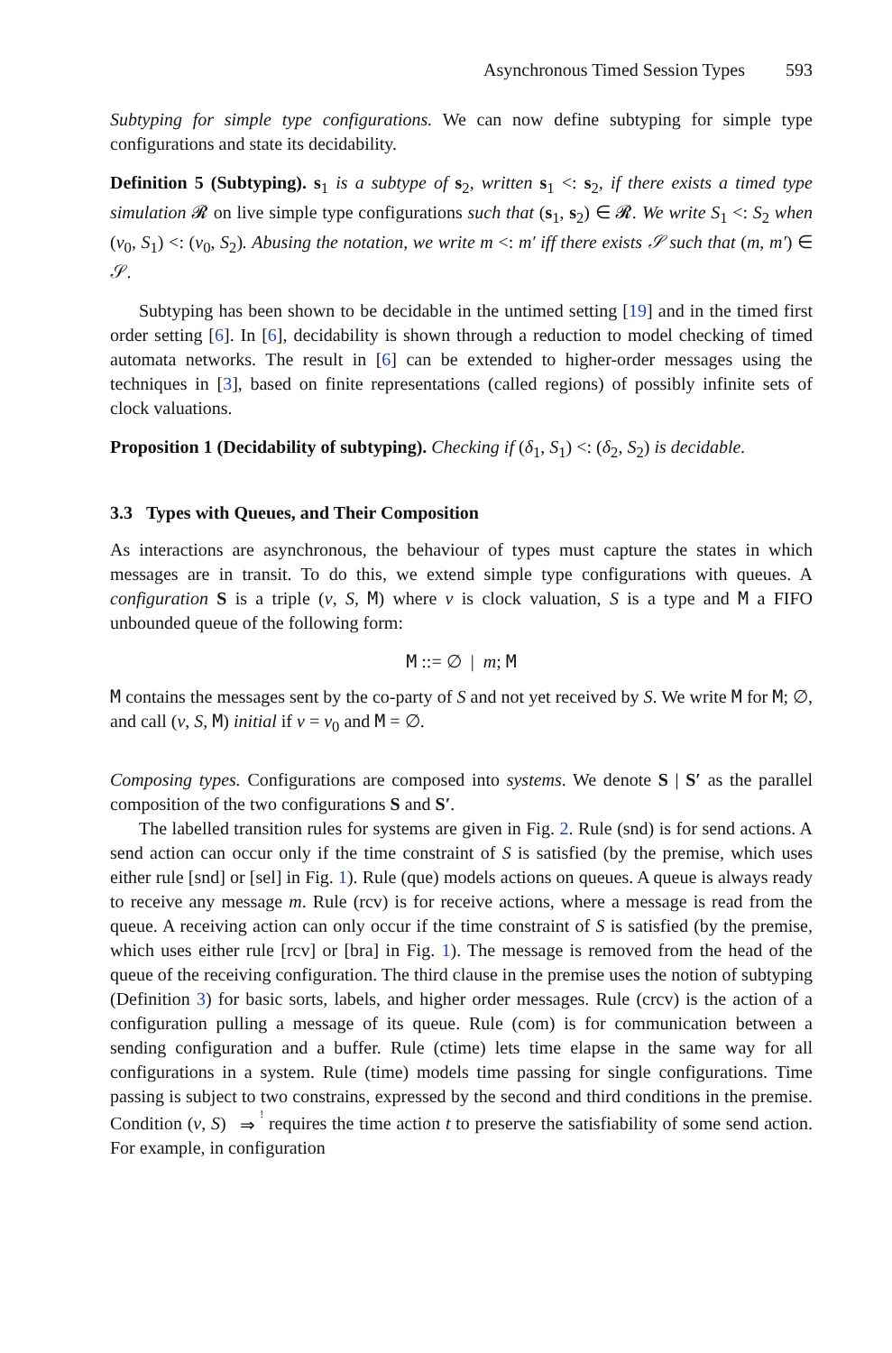Asynchronous Timed Session Types 593
Subtyping for simple type configurations. We can now define subtyping for simple type configurations and state its decidability.
Definition 5 (Subtyping). s<sub>1</sub> is a subtype of s<sub>2</sub>, written s<sub>1</sub> <: s<sub>2</sub>, if there exists a timed type simulation 𝓡 on live simple type configurations such that (s<sub>1</sub>, s<sub>2</sub>) ∈ 𝓡. We write S<sub>1</sub> <: S<sub>2</sub> when (ν<sub>0</sub>, S<sub>1</sub>) <: (ν<sub>0</sub>, S<sub>2</sub>). Abusing the notation, we write m <: m′ iff there exists 𝒮 such that (m, m′) ∈ 𝒮.
Subtyping has been shown to be decidable in the untimed setting [19] and in the timed first order setting [6]. In [6], decidability is shown through a reduction to model checking of timed automata networks. The result in [6] can be extended to higher-order messages using the techniques in [3], based on finite representations (called regions) of possibly infinite sets of clock valuations.
Proposition 1 (Decidability of subtyping). Checking if (δ<sub>1</sub>, S<sub>1</sub>) <: (δ<sub>2</sub>, S<sub>2</sub>) is decidable.
3.3 Types with Queues, and Their Composition
As interactions are asynchronous, the behaviour of types must capture the states in which messages are in transit. To do this, we extend simple type configurations with queues. A configuration S is a triple (ν, S, M) where ν is clock valuation, S is a type and M a FIFO unbounded queue of the following form:
M ::= ∅ | m; M
M contains the messages sent by the co-party of S and not yet received by S. We write M for M; ∅, and call (ν, S, M) initial if ν = ν<sub>0</sub> and M = ∅.
Composing types. Configurations are composed into systems. We denote S | S′ as the parallel composition of the two configurations S and S′.
The labelled transition rules for systems are given in Fig. 2. Rule (snd) is for send actions. A send action can occur only if the time constraint of S is satisfied (by the premise, which uses either rule [snd] or [sel] in Fig. 1). Rule (que) models actions on queues. A queue is always ready to receive any message m. Rule (rcv) is for receive actions, where a message is read from the queue. A receiving action can only occur if the time constraint of S is satisfied (by the premise, which uses either rule [rcv] or [bra] in Fig. 1). The message is removed from the head of the queue of the receiving configuration. The third clause in the premise uses the notion of subtyping (Definition 3) for basic sorts, labels, and higher order messages. Rule (crcv) is the action of a configuration pulling a message of its queue. Rule (com) is for communication between a sending configuration and a buffer. Rule (ctime) lets time elapse in the same way for all configurations in a system. Rule (time) models time passing for single configurations. Time passing is subject to two constrains, expressed by the second and third conditions in the premise. Condition (ν, S) ! ⇒ requires the time action t to preserve the satisfiability of some send action. For example, in configuration